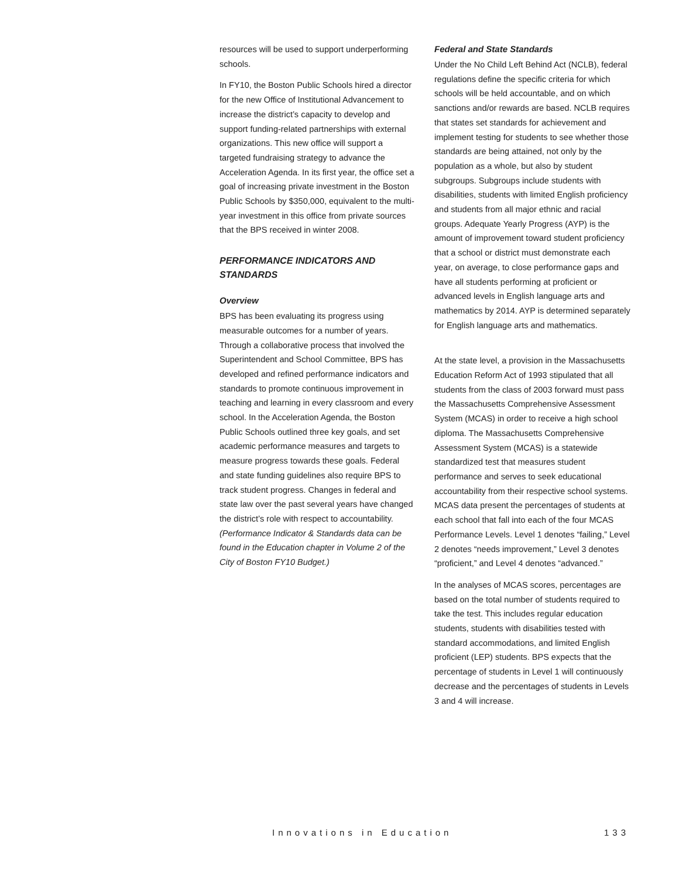resources will be used to support underperforming schools.
In FY10, the Boston Public Schools hired a director for the new Office of Institutional Advancement to increase the district’s capacity to develop and support funding-related partnerships with external organizations. This new office will support a targeted fundraising strategy to advance the Acceleration Agenda. In its first year, the office set a goal of increasing private investment in the Boston Public Schools by $350,000, equivalent to the multi-year investment in this office from private sources that the BPS received in winter 2008.
PERFORMANCE INDICATORS AND STANDARDS
Overview
BPS has been evaluating its progress using measurable outcomes for a number of years. Through a collaborative process that involved the Superintendent and School Committee, BPS has developed and refined performance indicators and standards to promote continuous improvement in teaching and learning in every classroom and every school. In the Acceleration Agenda, the Boston Public Schools outlined three key goals, and set academic performance measures and targets to measure progress towards these goals. Federal and state funding guidelines also require BPS to track student progress. Changes in federal and state law over the past several years have changed the district’s role with respect to accountability. (Performance Indicator & Standards data can be found in the Education chapter in Volume 2 of the City of Boston FY10 Budget.)
Federal and State Standards
Under the No Child Left Behind Act (NCLB), federal regulations define the specific criteria for which schools will be held accountable, and on which sanctions and/or rewards are based. NCLB requires that states set standards for achievement and implement testing for students to see whether those standards are being attained, not only by the population as a whole, but also by student subgroups. Subgroups include students with disabilities, students with limited English proficiency and students from all major ethnic and racial groups. Adequate Yearly Progress (AYP) is the amount of improvement toward student proficiency that a school or district must demonstrate each year, on average, to close performance gaps and have all students performing at proficient or advanced levels in English language arts and mathematics by 2014. AYP is determined separately for English language arts and mathematics.
At the state level, a provision in the Massachusetts Education Reform Act of 1993 stipulated that all students from the class of 2003 forward must pass the Massachusetts Comprehensive Assessment System (MCAS) in order to receive a high school diploma. The Massachusetts Comprehensive Assessment System (MCAS) is a statewide standardized test that measures student performance and serves to seek educational accountability from their respective school systems. MCAS data present the percentages of students at each school that fall into each of the four MCAS Performance Levels. Level 1 denotes “failing,” Level 2 denotes “needs improvement,” Level 3 denotes “proficient,” and Level 4 denotes “advanced.”
In the analyses of MCAS scores, percentages are based on the total number of students required to take the test. This includes regular education students, students with disabilities tested with standard accommodations, and limited English proficient (LEP) students. BPS expects that the percentage of students in Level 1 will continuously decrease and the percentages of students in Levels 3 and 4 will increase.
Innovations in Education 133